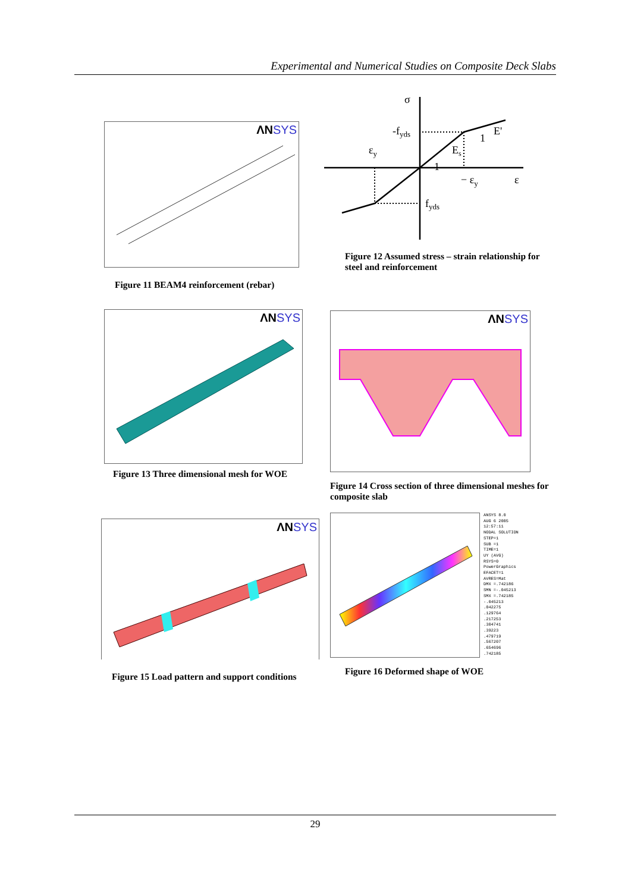Experimental and Numerical Studies on Composite Deck Slabs
ΛNSYS
Figure 11 BEAM4 reinforcement (rebar)
σ
-fyds
εy
Es
E'
1
1
− εy
ε
fyds
Figure 12 Assumed stress – strain relationship for steel and reinforcement
ΛNSYS
Figure 13 Three dimensional mesh for WOE
ΛNSYS
Figure 14 Cross section of three dimensional meshes for composite slab
ΛNSYS
Figure 15 Load pattern and support conditions
ANSYS 8.0
AUG 6 2005
12:57:11
NODAL SOLUTION
STEP=1
SUB =1
TIME=1
UY (AVG)
RSYS=0
PowerGraphics
EFACET=1
AVRES=Mat
DMX =.742186
SMN =-.045213
SMX =.742185
-.045213
.042275
.129764
.217253
.304741
.39223
.479719
.567207
.654696
.742185
Figure 16 Deformed shape of WOE
29